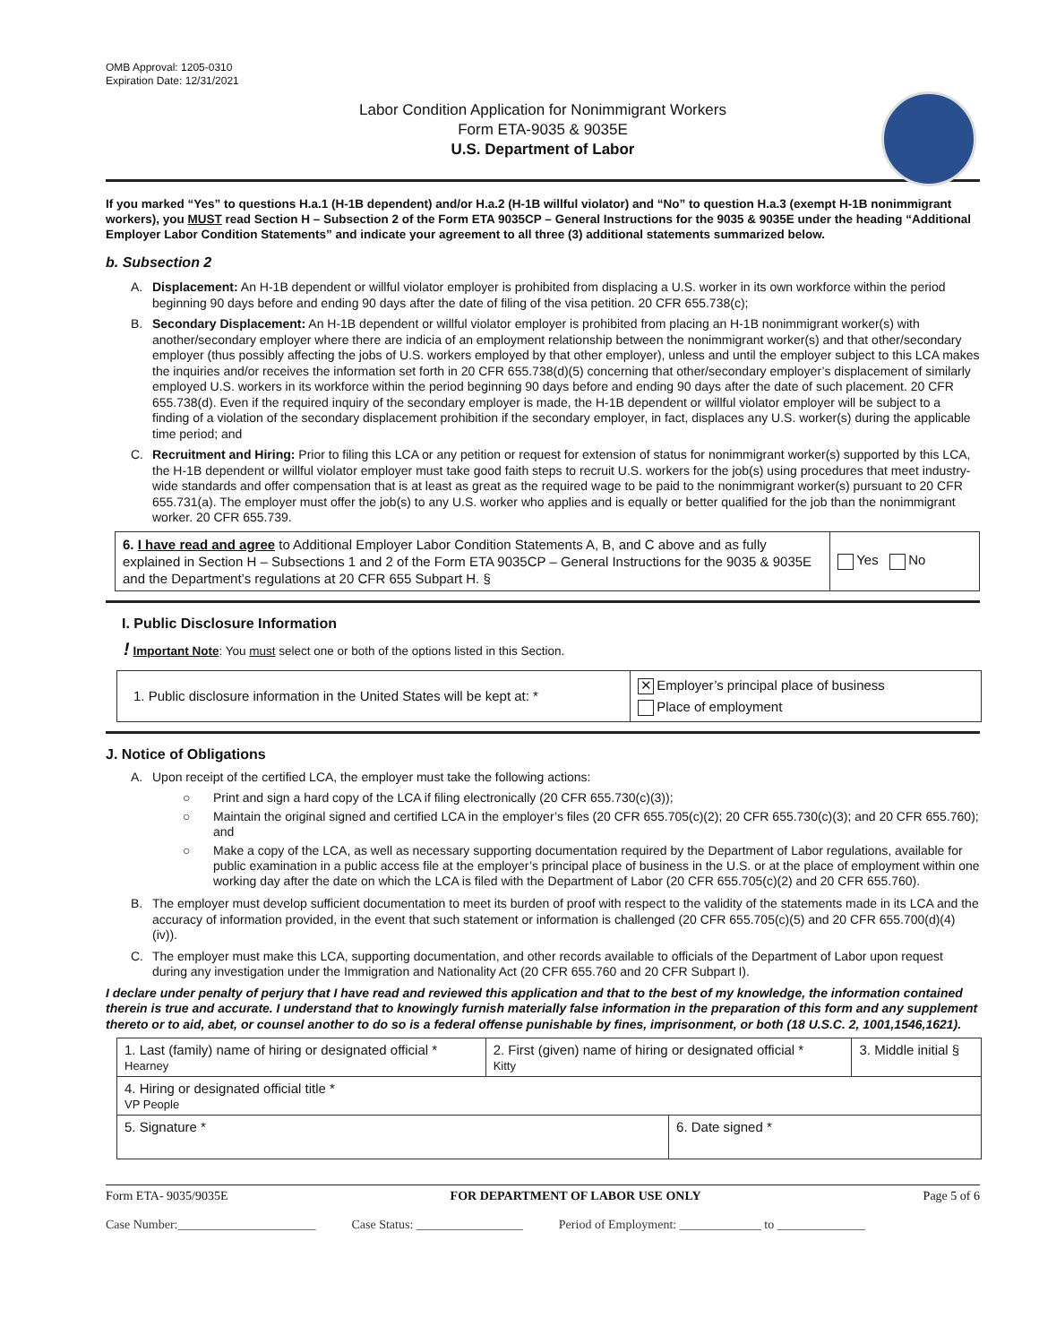OMB Approval: 1205-0310
Expiration Date: 12/31/2021
Labor Condition Application for Nonimmigrant Workers
Form ETA-9035 & 9035E
U.S. Department of Labor
If you marked “Yes” to questions H.a.1 (H-1B dependent) and/or H.a.2 (H-1B willful violator) and “No” to question H.a.3 (exempt H-1B nonimmigrant workers), you MUST read Section H – Subsection 2 of the Form ETA 9035CP – General Instructions for the 9035 & 9035E under the heading “Additional Employer Labor Condition Statements” and indicate your agreement to all three (3) additional statements summarized below.
b. Subsection 2
A. Displacement: An H-1B dependent or willful violator employer is prohibited from displacing a U.S. worker in its own workforce within the period beginning 90 days before and ending 90 days after the date of filing of the visa petition. 20 CFR 655.738(c);
B. Secondary Displacement: An H-1B dependent or willful violator employer is prohibited from placing an H-1B nonimmigrant worker(s) with another/secondary employer where there are indicia of an employment relationship between the nonimmigrant worker(s) and that other/secondary employer (thus possibly affecting the jobs of U.S. workers employed by that other employer), unless and until the employer subject to this LCA makes the inquiries and/or receives the information set forth in 20 CFR 655.738(d)(5) concerning that other/secondary employer’s displacement of similarly employed U.S. workers in its workforce within the period beginning 90 days before and ending 90 days after the date of such placement. 20 CFR 655.738(d). Even if the required inquiry of the secondary employer is made, the H-1B dependent or willful violator employer will be subject to a finding of a violation of the secondary displacement prohibition if the secondary employer, in fact, displaces any U.S. worker(s) during the applicable time period; and
C. Recruitment and Hiring: Prior to filing this LCA or any petition or request for extension of status for nonimmigrant worker(s) supported by this LCA, the H-1B dependent or willful violator employer must take good faith steps to recruit U.S. workers for the job(s) using procedures that meet industry-wide standards and offer compensation that is at least as great as the required wage to be paid to the nonimmigrant worker(s) pursuant to 20 CFR 655.731(a). The employer must offer the job(s) to any U.S. worker who applies and is equally or better qualified for the job than the nonimmigrant worker. 20 CFR 655.739.
| 6. I have read and agree to Additional Employer Labor Condition Statements A, B, and C above and as fully explained in Section H – Subsections 1 and 2 of the Form ETA 9035CP – General Instructions for the 9035 & 9035E and the Department’s regulations at 20 CFR 655 Subpart H. § | Yes No |
I. Public Disclosure Information
! Important Note: You must select one or both of the options listed in this Section.
| 1. Public disclosure information in the United States will be kept at: * | ✕ Employer’s principal place of business Place of employment |
J. Notice of Obligations
A. Upon receipt of the certified LCA, the employer must take the following actions:
○ Print and sign a hard copy of the LCA if filing electronically (20 CFR 655.730(c)(3));
○ Maintain the original signed and certified LCA in the employer’s files (20 CFR 655.705(c)(2); 20 CFR 655.730(c)(3); and 20 CFR 655.760); and
○ Make a copy of the LCA, as well as necessary supporting documentation required by the Department of Labor regulations, available for public examination in a public access file at the employer’s principal place of business in the U.S. or at the place of employment within one working day after the date on which the LCA is filed with the Department of Labor (20 CFR 655.705(c)(2) and 20 CFR 655.760).
B. The employer must develop sufficient documentation to meet its burden of proof with respect to the validity of the statements made in its LCA and the accuracy of information provided, in the event that such statement or information is challenged (20 CFR 655.705(c)(5) and 20 CFR 655.700(d)(4)(iv)).
C. The employer must make this LCA, supporting documentation, and other records available to officials of the Department of Labor upon request during any investigation under the Immigration and Nationality Act (20 CFR 655.760 and 20 CFR Subpart I).
I declare under penalty of perjury that I have read and reviewed this application and that to the best of my knowledge, the information contained therein is true and accurate. I understand that to knowingly furnish materially false information in the preparation of this form and any supplement thereto or to aid, abet, or counsel another to do so is a federal offense punishable by fines, imprisonment, or both (18 U.S.C. 2, 1001,1546,1621).
| 1. Last (family) name of hiring or designated official * Hearney | 2. First (given) name of hiring or designated official * Kitty | | 3. Middle initial § |
| 4. Hiring or designated official title * VP People | | | |
| 5. Signature * | | 6. Date signed * | |
Form ETA- 9035/9035E FOR DEPARTMENT OF LABOR USE ONLY Page 5 of 6
Case Number:______________________ Case Status: _________________ Period of Employment: _____________ to ______________